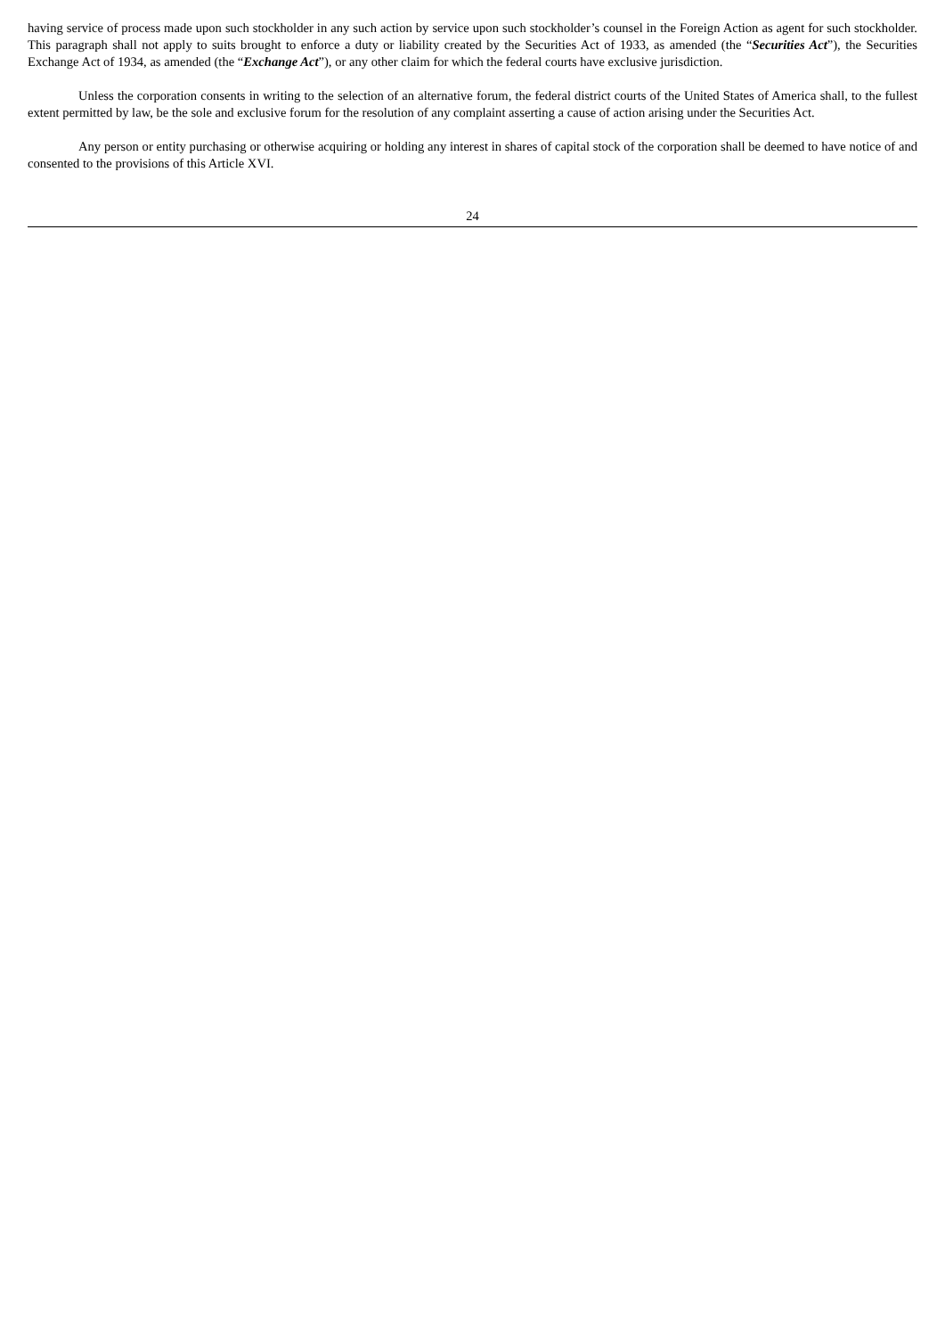having service of process made upon such stockholder in any such action by service upon such stockholder’s counsel in the Foreign Action as agent for such stockholder. This paragraph shall not apply to suits brought to enforce a duty or liability created by the Securities Act of 1933, as amended (the “Securities Act”), the Securities Exchange Act of 1934, as amended (the “Exchange Act”), or any other claim for which the federal courts have exclusive jurisdiction.
Unless the corporation consents in writing to the selection of an alternative forum, the federal district courts of the United States of America shall, to the fullest extent permitted by law, be the sole and exclusive forum for the resolution of any complaint asserting a cause of action arising under the Securities Act.
Any person or entity purchasing or otherwise acquiring or holding any interest in shares of capital stock of the corporation shall be deemed to have notice of and consented to the provisions of this Article XVI.
24